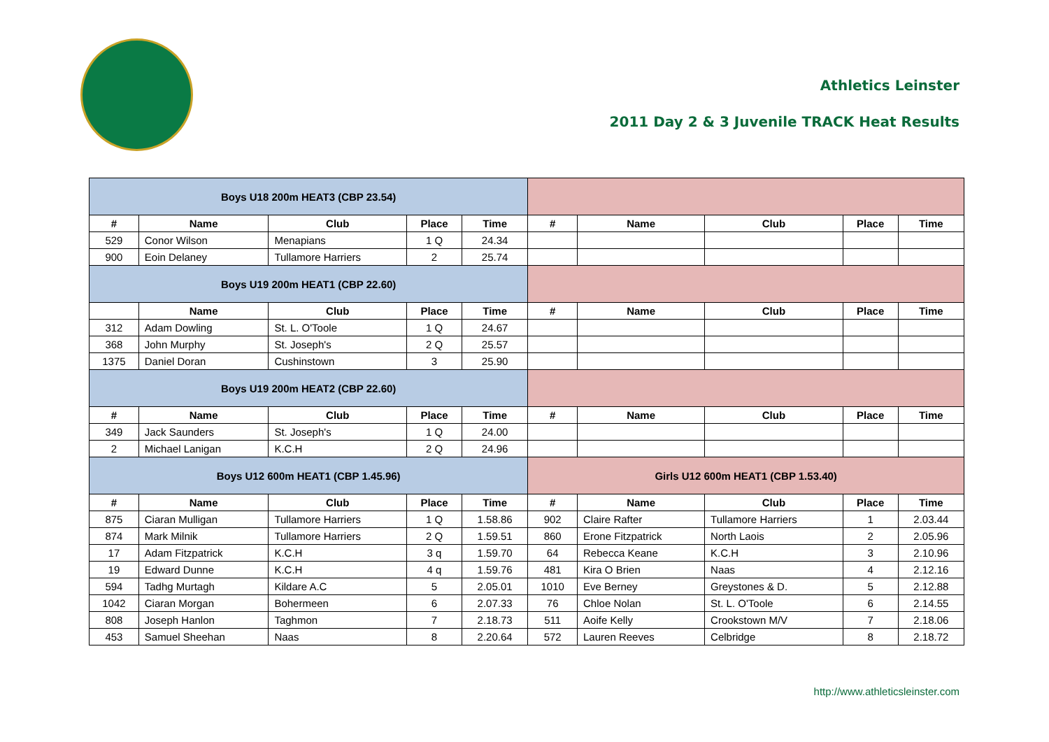Athletics Leinster
2011 Day 2 & 3 Juvenile TRACK Heat Results
| Boys U18 200m HEAT3 (CBP 23.54) | | | | | | | | | |
| # | Name | Club | Place | Time | # | Name | Club | Place | Time |
| 529 | Conor Wilson | Menapians | 1 Q | 24.34 | | | | | |
| 900 | Eoin Delaney | Tullamore Harriers | 2 | 25.74 | | | | | |
| Boys U19 200m HEAT1 (CBP 22.60) | | | | | | | | | |
| | Name | Club | Place | Time | # | Name | Club | Place | Time |
| 312 | Adam Dowling | St. L. O'Toole | 1 Q | 24.67 | | | | | |
| 368 | John Murphy | St. Joseph's | 2 Q | 25.57 | | | | | |
| 1375 | Daniel Doran | Cushinstown | 3 | 25.90 | | | | | |
| Boys U19 200m HEAT2 (CBP 22.60) | | | | | | | | | |
| # | Name | Club | Place | Time | # | Name | Club | Place | Time |
| 349 | Jack Saunders | St. Joseph's | 1 Q | 24.00 | | | | | |
| 2 | Michael Lanigan | K.C.H | 2 Q | 24.96 | | | | | |
| Boys U12 600m HEAT1 (CBP 1.45.96) | | | | | Girls U12 600m HEAT1 (CBP 1.53.40) | | | | |
| # | Name | Club | Place | Time | # | Name | Club | Place | Time |
| 875 | Ciaran Mulligan | Tullamore Harriers | 1 Q | 1.58.86 | 902 | Claire Rafter | Tullamore Harriers | 1 | 2.03.44 |
| 874 | Mark Milnik | Tullamore Harriers | 2 Q | 1.59.51 | 860 | Erone Fitzpatrick | North Laois | 2 | 2.05.96 |
| 17 | Adam Fitzpatrick | K.C.H | 3 q | 1.59.70 | 64 | Rebecca Keane | K.C.H | 3 | 2.10.96 |
| 19 | Edward Dunne | K.C.H | 4 q | 1.59.76 | 481 | Kira O Brien | Naas | 4 | 2.12.16 |
| 594 | Tadhg Murtagh | Kildare A.C | 5 | 2.05.01 | 1010 | Eve Berney | Greystones & D. | 5 | 2.12.88 |
| 1042 | Ciaran Morgan | Bohermeen | 6 | 2.07.33 | 76 | Chloe Nolan | St. L. O'Toole | 6 | 2.14.55 |
| 808 | Joseph Hanlon | Taghmon | 7 | 2.18.73 | 511 | Aoife Kelly | Crookstown M/V | 7 | 2.18.06 |
| 453 | Samuel Sheehan | Naas | 8 | 2.20.64 | 572 | Lauren Reeves | Celbridge | 8 | 2.18.72 |
http://www.athleticsleinster.com